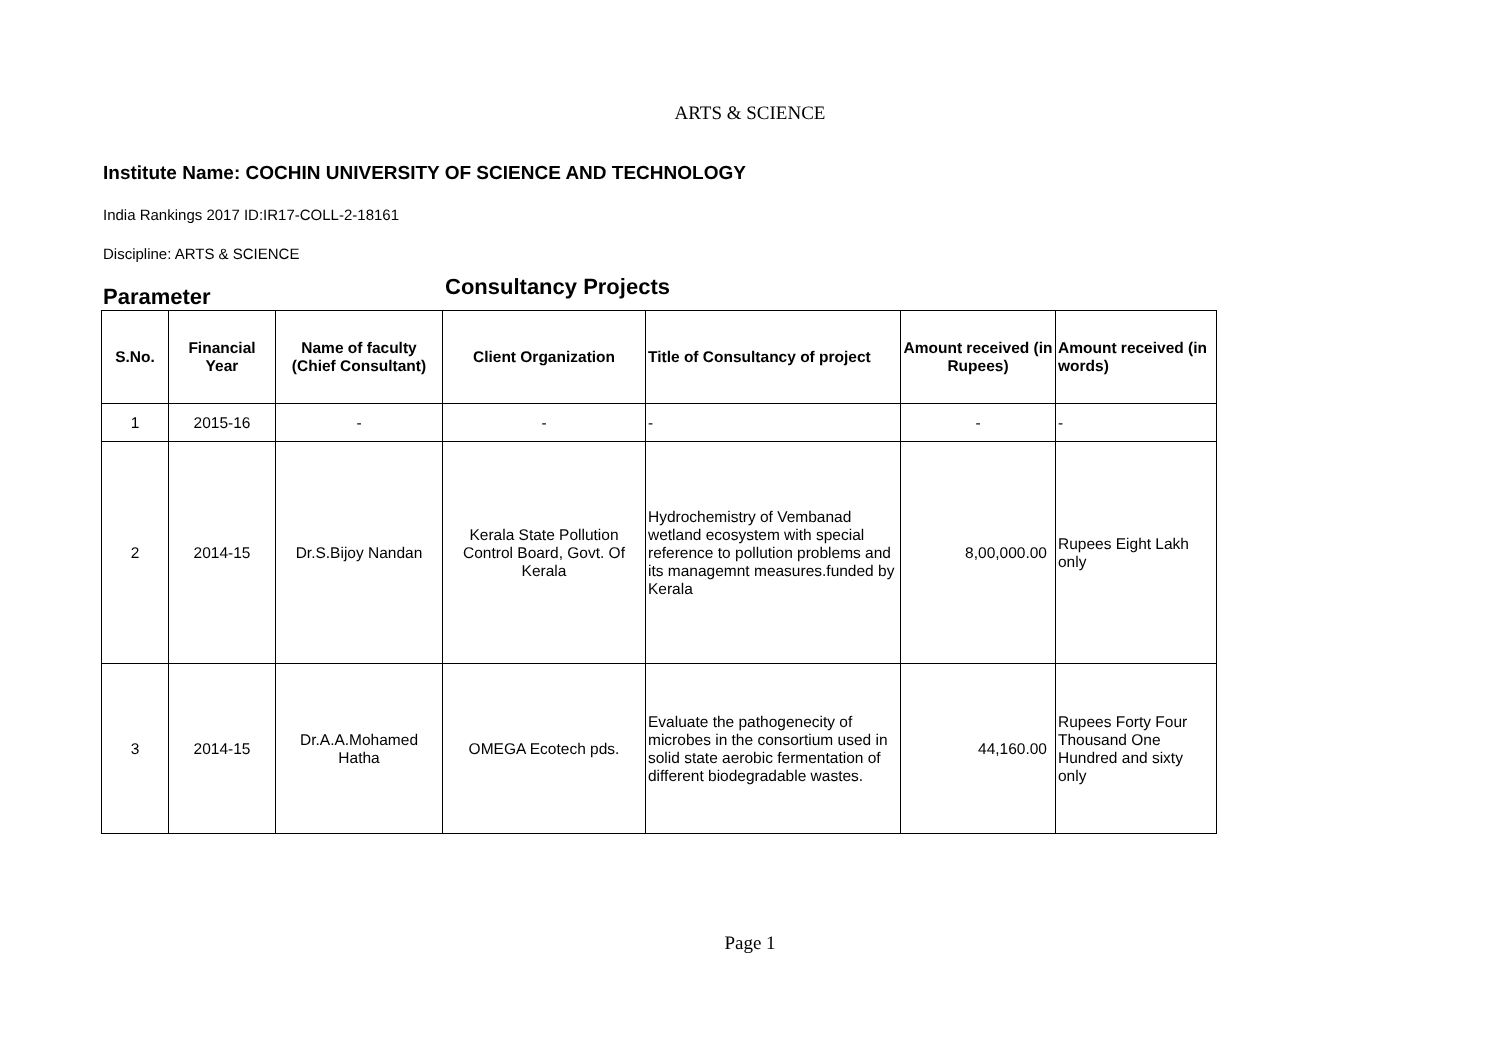ARTS & SCIENCE
Institute Name: COCHIN UNIVERSITY OF SCIENCE AND TECHNOLOGY
India Rankings 2017 ID:IR17-COLL-2-18161
Discipline: ARTS & SCIENCE
Parameter
Consultancy Projects
| S.No. | Financial Year | Name of faculty (Chief Consultant) | Client Organization | Title of Consultancy of project | Amount received (in Rupees) | Amount received (in words) |
| --- | --- | --- | --- | --- | --- | --- |
| 1 | 2015-16 | - | - | - | - | - |
| 2 | 2014-15 | Dr.S.Bijoy Nandan | Kerala State Pollution Control Board, Govt. Of Kerala | Hydrochemistry of Vembanad wetland ecosystem with special reference to pollution problems and its managemnt measures.funded by Kerala | 8,00,000.00 | Rupees Eight Lakh only |
| 3 | 2014-15 | Dr.A.A.Mohamed Hatha | OMEGA Ecotech pds. | Evaluate the pathogenecity of microbes in the consortium used in solid state aerobic fermentation of different biodegradable wastes. | 44,160.00 | Rupees Forty Four Thousand One Hundred and sixty only |
Page 1